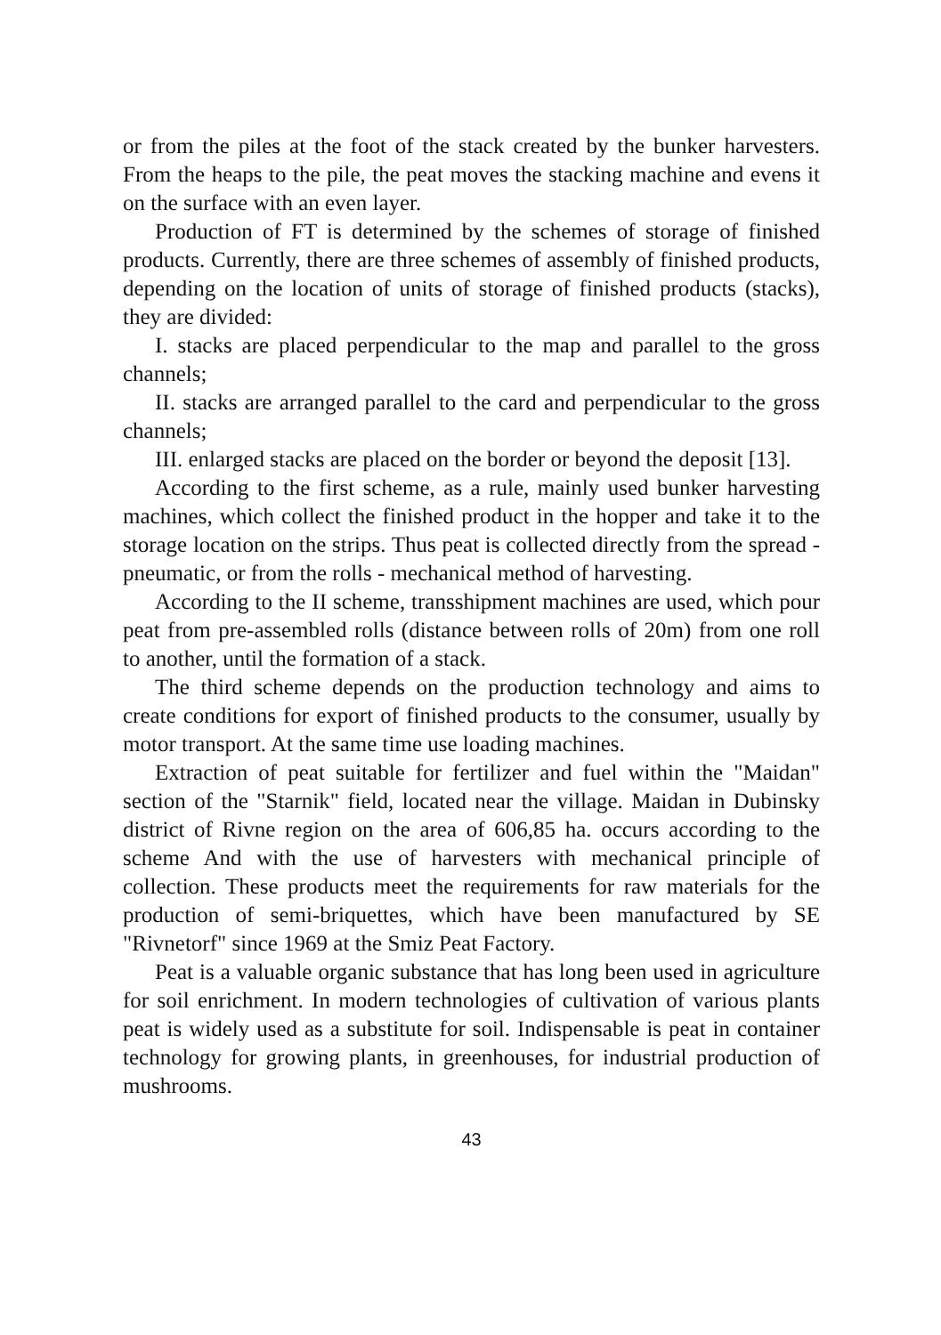or from the piles at the foot of the stack created by the bunker harvesters. From the heaps to the pile, the peat moves the stacking machine and evens it on the surface with an even layer.
Production of FT is determined by the schemes of storage of finished products. Currently, there are three schemes of assembly of finished products, depending on the location of units of storage of finished products (stacks), they are divided:
I. stacks are placed perpendicular to the map and parallel to the gross channels;
II. stacks are arranged parallel to the card and perpendicular to the gross channels;
III. enlarged stacks are placed on the border or beyond the deposit [13].
According to the first scheme, as a rule, mainly used bunker harvesting machines, which collect the finished product in the hopper and take it to the storage location on the strips. Thus peat is collected directly from the spread - pneumatic, or from the rolls - mechanical method of harvesting.
According to the II scheme, transshipment machines are used, which pour peat from pre-assembled rolls (distance between rolls of 20m) from one roll to another, until the formation of a stack.
The third scheme depends on the production technology and aims to create conditions for export of finished products to the consumer, usually by motor transport. At the same time use loading machines.
Extraction of peat suitable for fertilizer and fuel within the "Maidan" section of the "Starnik" field, located near the village. Maidan in Dubinsky district of Rivne region on the area of 606,85 ha. occurs according to the scheme And with the use of harvesters with mechanical principle of collection. These products meet the requirements for raw materials for the production of semi-briquettes, which have been manufactured by SE "Rivnetorf" since 1969 at the Smiz Peat Factory.
Peat is a valuable organic substance that has long been used in agriculture for soil enrichment. In modern technologies of cultivation of various plants peat is widely used as a substitute for soil. Indispensable is peat in container technology for growing plants, in greenhouses, for industrial production of mushrooms.
43